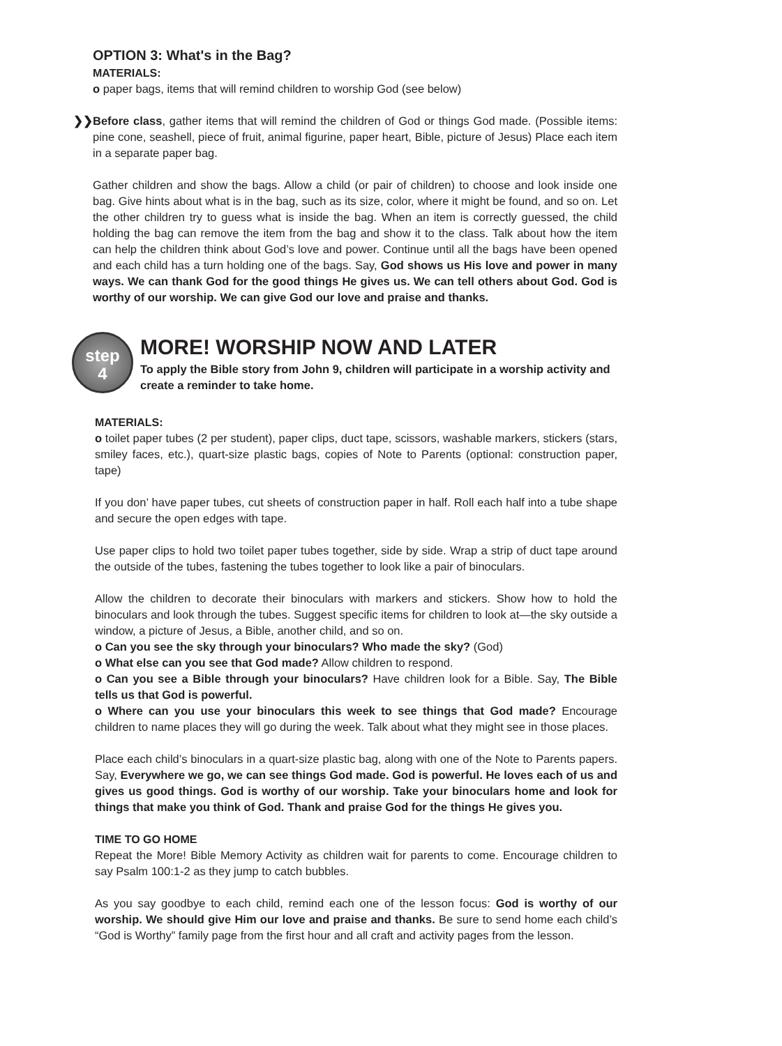OPTION 3: What's in the Bag?
MATERIALS:
o paper bags, items that will remind children to worship God (see below)
❯❯ Before class, gather items that will remind the children of God or things God made. (Possible items: pine cone, seashell, piece of fruit, animal figurine, paper heart, Bible, picture of Jesus) Place each item in a separate paper bag.
Gather children and show the bags. Allow a child (or pair of children) to choose and look inside one bag. Give hints about what is in the bag, such as its size, color, where it might be found, and so on. Let the other children try to guess what is inside the bag. When an item is correctly guessed, the child holding the bag can remove the item from the bag and show it to the class. Talk about how the item can help the children think about God’s love and power. Continue until all the bags have been opened and each child has a turn holding one of the bags. Say, God shows us His love and power in many ways. We can thank God for the good things He gives us. We can tell others about God. God is worthy of our worship. We can give God our love and praise and thanks.
step
4
MORE! WORSHIP NOW AND LATER
To apply the Bible story from John 9, children will participate in a worship activity and create a reminder to take home.
MATERIALS:
o toilet paper tubes (2 per student), paper clips, duct tape, scissors, washable markers, stickers (stars, smiley faces, etc.), quart-size plastic bags, copies of Note to Parents (optional: construction paper, tape)
If you don’ have paper tubes, cut sheets of construction paper in half. Roll each half into a tube shape and secure the open edges with tape.
Use paper clips to hold two toilet paper tubes together, side by side. Wrap a strip of duct tape around the outside of the tubes, fastening the tubes together to look like a pair of binoculars.
Allow the children to decorate their binoculars with markers and stickers. Show how to hold the binoculars and look through the tubes. Suggest specific items for children to look at—the sky outside a window, a picture of Jesus, a Bible, another child, and so on.
o Can you see the sky through your binoculars? Who made the sky? (God)
o What else can you see that God made? Allow children to respond.
o Can you see a Bible through your binoculars? Have children look for a Bible. Say, The Bible tells us that God is powerful.
o Where can you use your binoculars this week to see things that God made? Encourage children to name places they will go during the week. Talk about what they might see in those places.
Place each child’s binoculars in a quart-size plastic bag, along with one of the Note to Parents papers. Say, Everywhere we go, we can see things God made. God is powerful. He loves each of us and gives us good things. God is worthy of our worship. Take your binoculars home and look for things that make you think of God. Thank and praise God for the things He gives you.
TIME TO GO HOME
Repeat the More! Bible Memory Activity as children wait for parents to come. Encourage children to say Psalm 100:1-2 as they jump to catch bubbles.
As you say goodbye to each child, remind each one of the lesson focus: God is worthy of our worship. We should give Him our love and praise and thanks. Be sure to send home each child’s “God is Worthy” family page from the first hour and all craft and activity pages from the lesson.